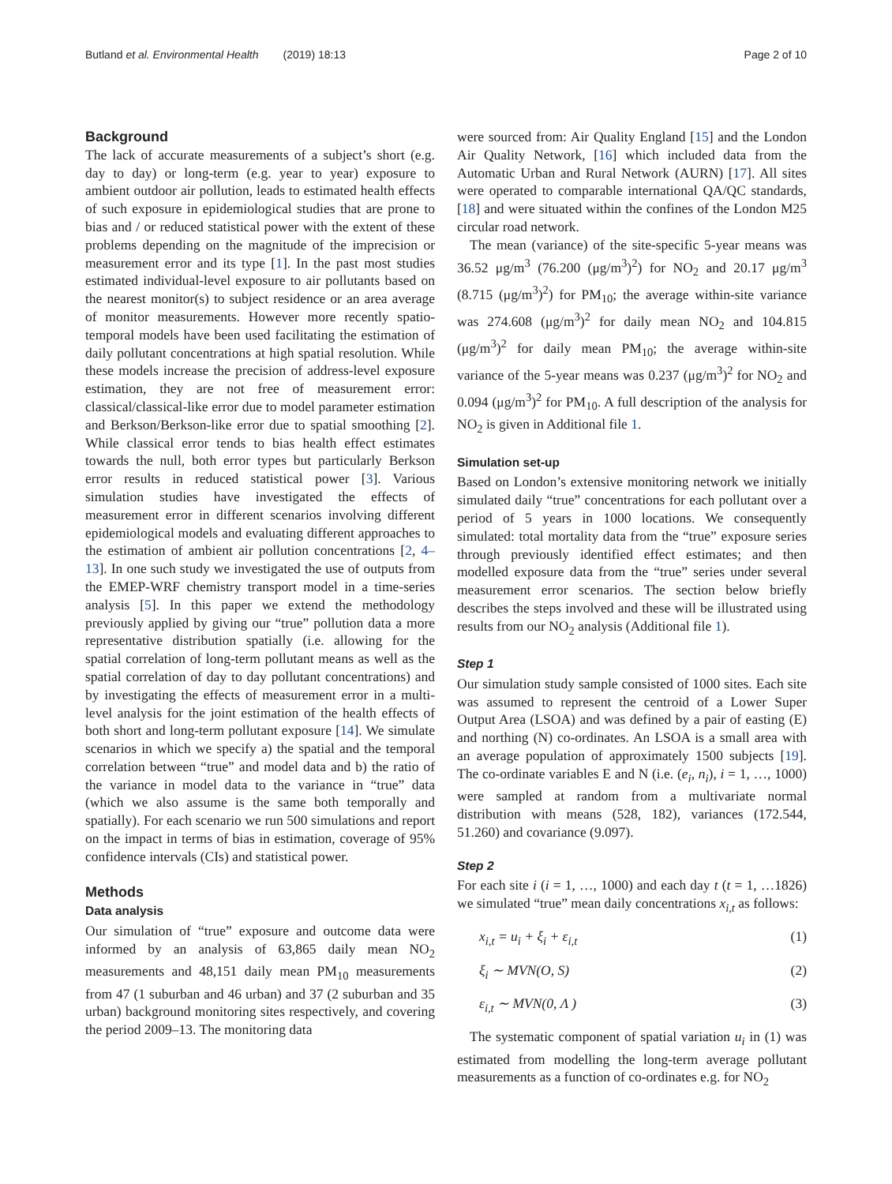Butland et al. Environmental Health (2019) 18:13 Page 2 of 10
Background
The lack of accurate measurements of a subject’s short (e.g. day to day) or long-term (e.g. year to year) exposure to ambient outdoor air pollution, leads to estimated health effects of such exposure in epidemiological studies that are prone to bias and / or reduced statistical power with the extent of these problems depending on the magnitude of the imprecision or measurement error and its type [1]. In the past most studies estimated individual-level exposure to air pollutants based on the nearest monitor(s) to subject residence or an area average of monitor measurements. However more recently spatio-temporal models have been used facilitating the estimation of daily pollutant concentrations at high spatial resolution. While these models increase the precision of address-level exposure estimation, they are not free of measurement error: classical/classical-like error due to model parameter estimation and Berkson/Berkson-like error due to spatial smoothing [2]. While classical error tends to bias health effect estimates towards the null, both error types but particularly Berkson error results in reduced statistical power [3]. Various simulation studies have investigated the effects of measurement error in different scenarios involving different epidemiological models and evaluating different approaches to the estimation of ambient air pollution concentrations [2, 4–13]. In one such study we investigated the use of outputs from the EMEP-WRF chemistry transport model in a time-series analysis [5]. In this paper we extend the methodology previously applied by giving our “true” pollution data a more representative distribution spatially (i.e. allowing for the spatial correlation of long-term pollutant means as well as the spatial correlation of day to day pollutant concentrations) and by investigating the effects of measurement error in a multi-level analysis for the joint estimation of the health effects of both short and long-term pollutant exposure [14]. We simulate scenarios in which we specify a) the spatial and the temporal correlation between “true” and model data and b) the ratio of the variance in model data to the variance in “true” data (which we also assume is the same both temporally and spatially). For each scenario we run 500 simulations and report on the impact in terms of bias in estimation, coverage of 95% confidence intervals (CIs) and statistical power.
Methods
Data analysis
Our simulation of “true” exposure and outcome data were informed by an analysis of 63,865 daily mean NO<sub>2</sub> measurements and 48,151 daily mean PM<sub>10</sub> measurements from 47 (1 suburban and 46 urban) and 37 (2 suburban and 35 urban) background monitoring sites respectively, and covering the period 2009–13. The monitoring data
were sourced from: Air Quality England [15] and the London Air Quality Network, [16] which included data from the Automatic Urban and Rural Network (AURN) [17]. All sites were operated to comparable international QA/QC standards, [18] and were situated within the confines of the London M25 circular road network.
The mean (variance) of the site-specific 5-year means was 36.52 μg/m<sup>3</sup> (76.200 (μg/m<sup>3</sup>)<sup>2</sup>) for NO<sub>2</sub> and 20.17 μg/m<sup>3</sup> (8.715 (μg/m<sup>3</sup>)<sup>2</sup>) for PM<sub>10</sub>; the average within-site variance was 274.608 (μg/m<sup>3</sup>)<sup>2</sup> for daily mean NO<sub>2</sub> and 104.815 (μg/m<sup>3</sup>)<sup>2</sup> for daily mean PM<sub>10</sub>; the average within-site variance of the 5-year means was 0.237 (μg/m<sup>3</sup>)<sup>2</sup> for NO<sub>2</sub> and 0.094 (μg/m<sup>3</sup>)<sup>2</sup> for PM<sub>10</sub>. A full description of the analysis for NO<sub>2</sub> is given in Additional file 1.
Simulation set-up
Based on London’s extensive monitoring network we initially simulated daily “true” concentrations for each pollutant over a period of 5 years in 1000 locations. We consequently simulated: total mortality data from the “true” exposure series through previously identified effect estimates; and then modelled exposure data from the “true” series under several measurement error scenarios. The section below briefly describes the steps involved and these will be illustrated using results from our NO<sub>2</sub> analysis (Additional file 1).
Step 1
Our simulation study sample consisted of 1000 sites. Each site was assumed to represent the centroid of a Lower Super Output Area (LSOA) and was defined by a pair of easting (E) and northing (N) co-ordinates. An LSOA is a small area with an average population of approximately 1500 subjects [19]. The co-ordinate variables E and N (i.e. (e<sub>i</sub>, n<sub>i</sub>), i = 1, …, 1000) were sampled at random from a multivariate normal distribution with means (528, 182), variances (172.544, 51.260) and covariance (9.097).
Step 2
For each site i (i = 1, …, 1000) and each day t (t = 1, …1826) we simulated “true” mean daily concentrations x<sub>i,t</sub> as follows:
x<sub>i,t</sub> = u<sub>i</sub> + ξ<sub>i</sub> + ε<sub>i,t</sub> (1)
ξ<sub>i</sub> ∼ MVN(O, S) (2)
ε<sub>i,t</sub> ∼ MVN(0, Λ ) (3)
The systematic component of spatial variation u<sub>i</sub> in (1) was estimated from modelling the long-term average pollutant measurements as a function of co-ordinates e.g. for NO<sub>2</sub>